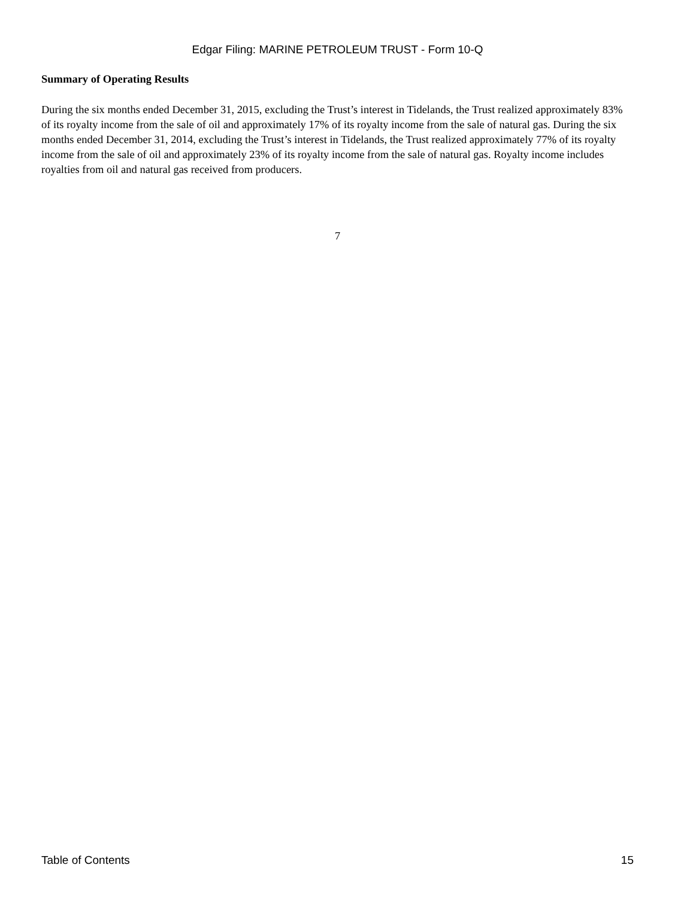Edgar Filing: MARINE PETROLEUM TRUST - Form 10-Q
Summary of Operating Results
During the six months ended December 31, 2015, excluding the Trust’s interest in Tidelands, the Trust realized approximately 83% of its royalty income from the sale of oil and approximately 17% of its royalty income from the sale of natural gas. During the six months ended December 31, 2014, excluding the Trust’s interest in Tidelands, the Trust realized approximately 77% of its royalty income from the sale of oil and approximately 23% of its royalty income from the sale of natural gas. Royalty income includes royalties from oil and natural gas received from producers.
7
Table of Contents 15